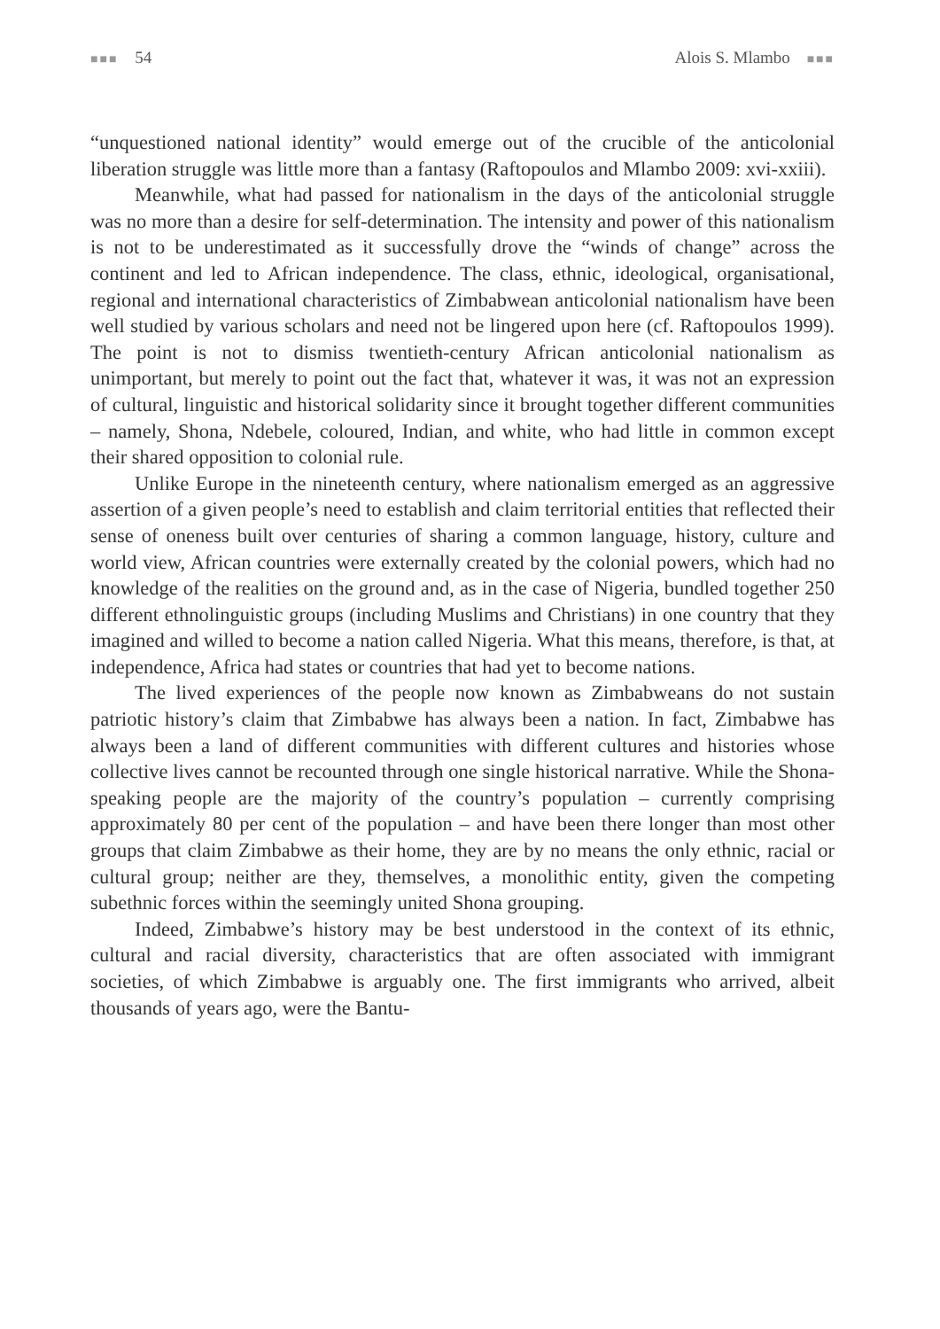■■■ 54 Alois S. Mlambo ■■■
“unquestioned national identity” would emerge out of the crucible of the anticolonial liberation struggle was little more than a fantasy (Raftopoulos and Mlambo 2009: xvi-xxiii).
Meanwhile, what had passed for nationalism in the days of the anticolonial struggle was no more than a desire for self-determination. The intensity and power of this nationalism is not to be underestimated as it successfully drove the “winds of change” across the continent and led to African independence. The class, ethnic, ideological, organisational, regional and international characteristics of Zimbabwean anticolonial nationalism have been well studied by various scholars and need not be lingered upon here (cf. Raftopoulos 1999). The point is not to dismiss twentieth-century African anticolonial nationalism as unimportant, but merely to point out the fact that, whatever it was, it was not an expression of cultural, linguistic and historical solidarity since it brought together different communities – namely, Shona, Ndebele, coloured, Indian, and white, who had little in common except their shared opposition to colonial rule.
Unlike Europe in the nineteenth century, where nationalism emerged as an aggressive assertion of a given people’s need to establish and claim territorial entities that reflected their sense of oneness built over centuries of sharing a common language, history, culture and world view, African countries were externally created by the colonial powers, which had no knowledge of the realities on the ground and, as in the case of Nigeria, bundled together 250 different ethnolinguistic groups (including Muslims and Christians) in one country that they imagined and willed to become a nation called Nigeria. What this means, therefore, is that, at independence, Africa had states or countries that had yet to become nations.
The lived experiences of the people now known as Zimbabweans do not sustain patriotic history’s claim that Zimbabwe has always been a nation. In fact, Zimbabwe has always been a land of different communities with different cultures and histories whose collective lives cannot be recounted through one single historical narrative. While the Shona-speaking people are the majority of the country’s population – currently comprising approximately 80 per cent of the population – and have been there longer than most other groups that claim Zimbabwe as their home, they are by no means the only ethnic, racial or cultural group; neither are they, themselves, a monolithic entity, given the competing subethnic forces within the seemingly united Shona grouping.
Indeed, Zimbabwe’s history may be best understood in the context of its ethnic, cultural and racial diversity, characteristics that are often associated with immigrant societies, of which Zimbabwe is arguably one. The first immigrants who arrived, albeit thousands of years ago, were the Bantu-